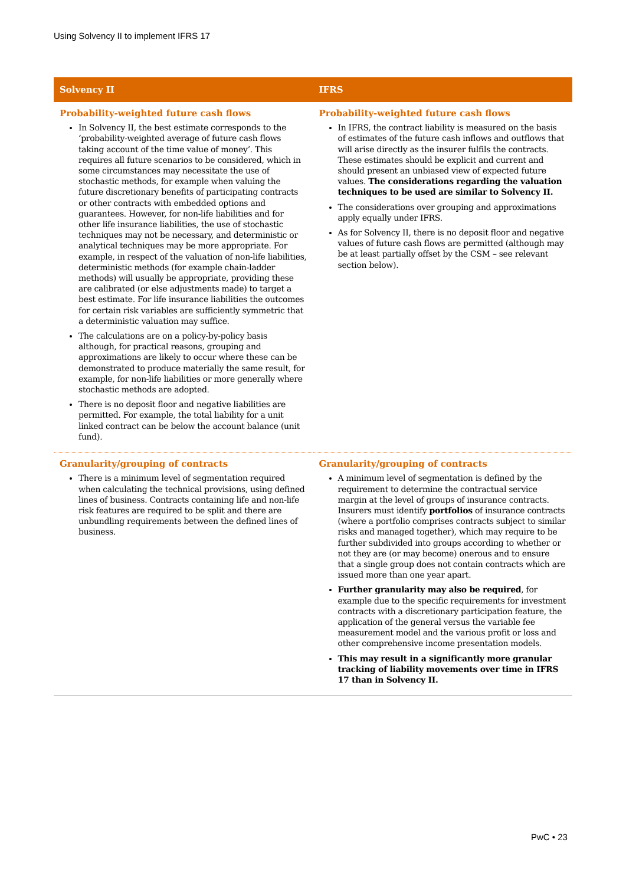Using Solvency II to implement IFRS 17
| Solvency II | IFRS |
| --- | --- |
| Probability-weighted future cash flows In Solvency II, the best estimate corresponds to the ‘probability-weighted average of future cash flows taking account of the time value of money’. This requires all future scenarios to be considered, which in some circumstances may necessitate the use of stochastic methods, for example when valuing the future discretionary benefits of participating contracts or other contracts with embedded options and guarantees. However, for non-life liabilities and for other life insurance liabilities, the use of stochastic techniques may not be necessary, and deterministic or analytical techniques may be more appropriate. For example, in respect of the valuation of non-life liabilities, deterministic methods (for example chain-ladder methods) will usually be appropriate, providing these are calibrated (or else adjustments made) to target a best estimate. For life insurance liabilities the outcomes for certain risk variables are sufficiently symmetric that a deterministic valuation may suffice. The calculations are on a policy-by-policy basis although, for practical reasons, grouping and approximations are likely to occur where these can be demonstrated to produce materially the same result, for example, for non-life liabilities or more generally where stochastic methods are adopted. There is no deposit floor and negative liabilities are permitted. For example, the total liability for a unit linked contract can be below the account balance (unit fund). | Probability-weighted future cash flows In IFRS, the contract liability is measured on the basis of estimates of the future cash inflows and outflows that will arise directly as the insurer fulfils the contracts. These estimates should be explicit and current and should present an unbiased view of expected future values. The considerations regarding the valuation techniques to be used are similar to Solvency II. The considerations over grouping and approximations apply equally under IFRS. As for Solvency II, there is no deposit floor and negative values of future cash flows are permitted (although may be at least partially offset by the CSM – see relevant section below). |
| Granularity/grouping of contracts There is a minimum level of segmentation required when calculating the technical provisions, using defined lines of business. Contracts containing life and non-life risk features are required to be split and there are unbundling requirements between the defined lines of business. | Granularity/grouping of contracts A minimum level of segmentation is defined by the requirement to determine the contractual service margin at the level of groups of insurance contracts. Insurers must identify portfolios of insurance contracts (where a portfolio comprises contracts subject to similar risks and managed together), which may require to be further subdivided into groups according to whether or not they are (or may become) onerous and to ensure that a single group does not contain contracts which are issued more than one year apart. Further granularity may also be required , for example due to the specific requirements for investment contracts with a discretionary participation feature, the application of the general versus the variable fee measurement model and the various profit or loss and other comprehensive income presentation models. This may result in a significantly more granular tracking of liability movements over time in IFRS 17 than in Solvency II. |
PwC • 23